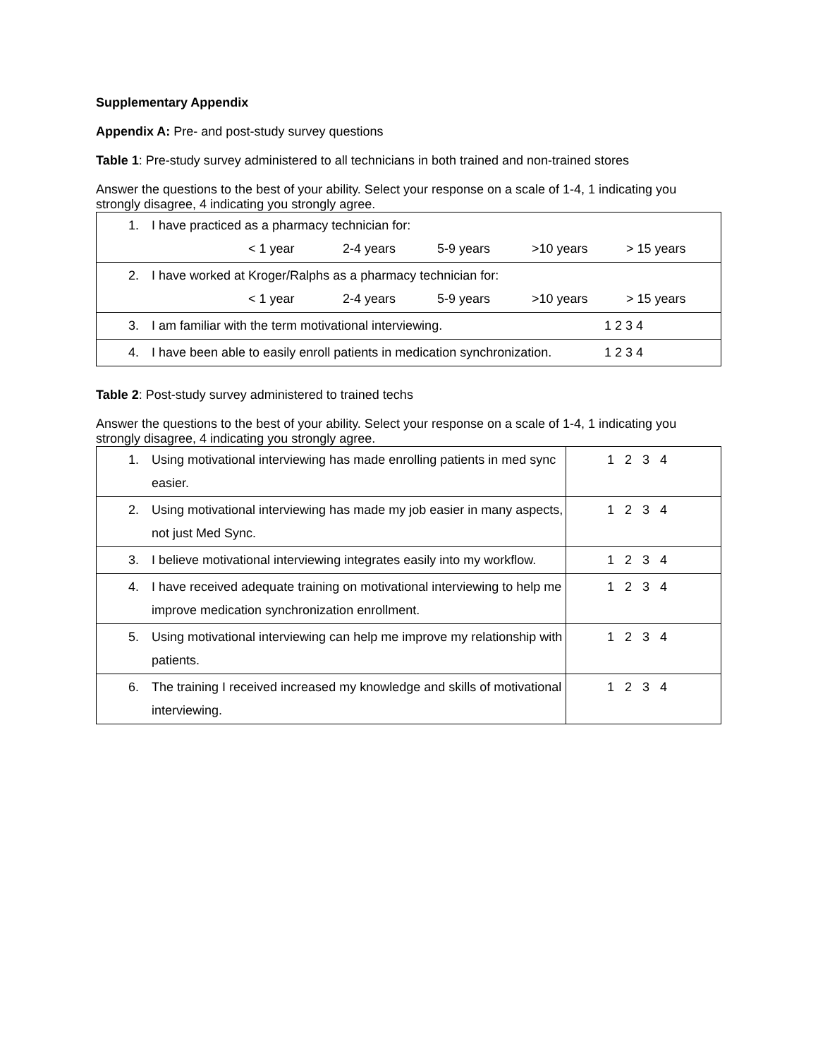Supplementary Appendix
Appendix A: Pre- and post-study survey questions
Table 1: Pre-study survey administered to all technicians in both trained and non-trained stores
Answer the questions to the best of your ability. Select your response on a scale of 1-4, 1 indicating you strongly disagree, 4 indicating you strongly agree.
| 1. I have practiced as a pharmacy technician for: < 1 year 2-4 years 5-9 years >10 years > 15 years |
| 2. I have worked at Kroger/Ralphs as a pharmacy technician for: < 1 year 2-4 years 5-9 years >10 years > 15 years |
| 3. I am familiar with the term motivational interviewing. 1 2 3 4 |
| 4. I have been able to easily enroll patients in medication synchronization. 1 2 3 4 |
Table 2: Post-study survey administered to trained techs
Answer the questions to the best of your ability. Select your response on a scale of 1-4, 1 indicating you strongly disagree, 4 indicating you strongly agree.
| 1. Using motivational interviewing has made enrolling patients in med sync easier. | 1 2 3 4 |
| 2. Using motivational interviewing has made my job easier in many aspects, not just Med Sync. | 1 2 3 4 |
| 3. I believe motivational interviewing integrates easily into my workflow. | 1 2 3 4 |
| 4. I have received adequate training on motivational interviewing to help me improve medication synchronization enrollment. | 1 2 3 4 |
| 5. Using motivational interviewing can help me improve my relationship with patients. | 1 2 3 4 |
| 6. The training I received increased my knowledge and skills of motivational interviewing. | 1 2 3 4 |